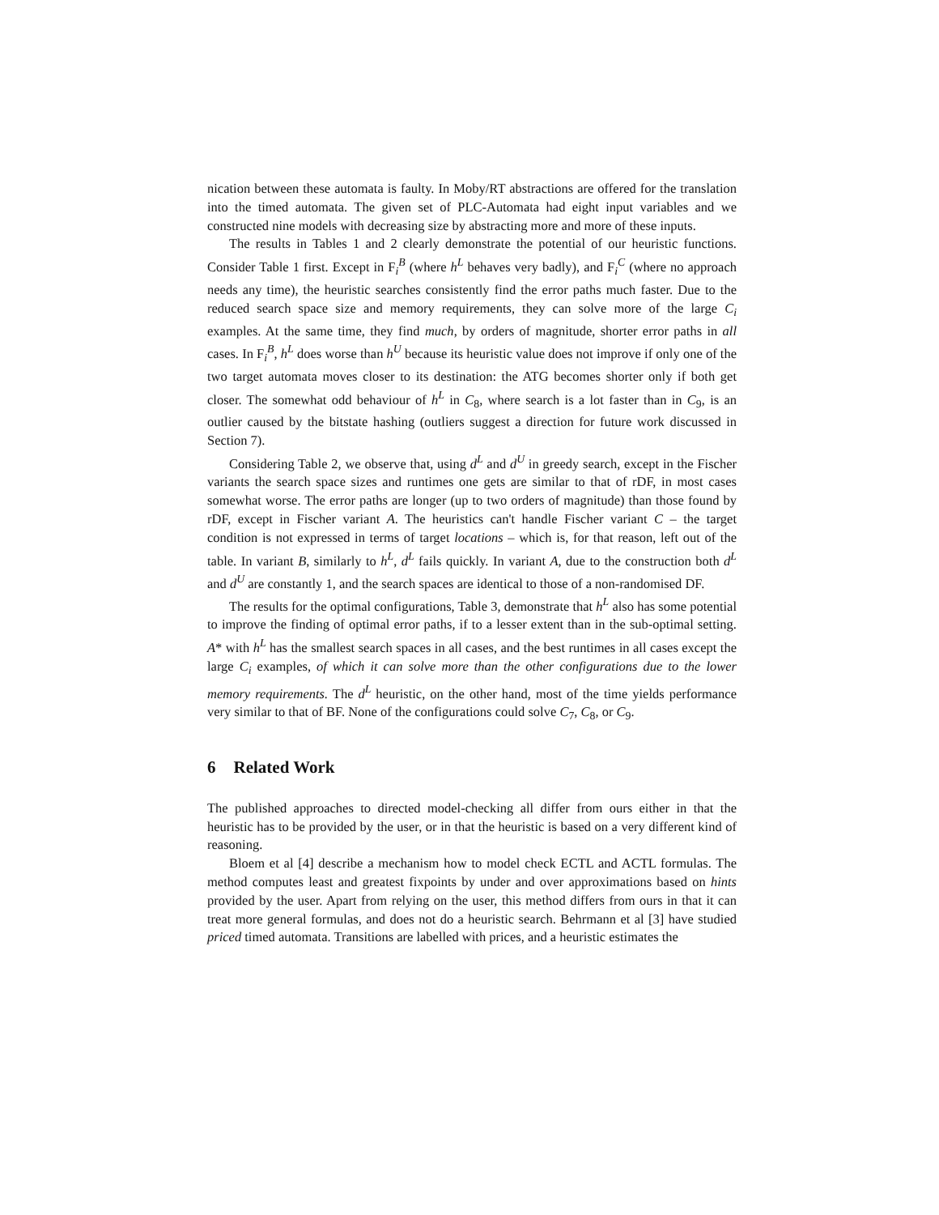nication between these automata is faulty. In Moby/RT abstractions are offered for the translation into the timed automata. The given set of PLC-Automata had eight input variables and we constructed nine models with decreasing size by abstracting more and more of these inputs.
The results in Tables 1 and 2 clearly demonstrate the potential of our heuristic functions. Consider Table 1 first. Except in F<sub>i</sub><sup>B</sup> (where h<sup>L</sup> behaves very badly), and F<sub>i</sub><sup>C</sup> (where no approach needs any time), the heuristic searches consistently find the error paths much faster. Due to the reduced search space size and memory requirements, they can solve more of the large C<sub>i</sub> examples. At the same time, they find much, by orders of magnitude, shorter error paths in all cases. In F<sub>i</sub><sup>B</sup>, h<sup>L</sup> does worse than h<sup>U</sup> because its heuristic value does not improve if only one of the two target automata moves closer to its destination: the ATG becomes shorter only if both get closer. The somewhat odd behaviour of h<sup>L</sup> in C<sub>8</sub>, where search is a lot faster than in C<sub>9</sub>, is an outlier caused by the bitstate hashing (outliers suggest a direction for future work discussed in Section 7).
Considering Table 2, we observe that, using d<sup>L</sup> and d<sup>U</sup> in greedy search, except in the Fischer variants the search space sizes and runtimes one gets are similar to that of rDF, in most cases somewhat worse. The error paths are longer (up to two orders of magnitude) than those found by rDF, except in Fischer variant A. The heuristics can't handle Fischer variant C – the target condition is not expressed in terms of target locations – which is, for that reason, left out of the table. In variant B, similarly to h<sup>L</sup>, d<sup>L</sup> fails quickly. In variant A, due to the construction both d<sup>L</sup> and d<sup>U</sup> are constantly 1, and the search spaces are identical to those of a non-randomised DF.
The results for the optimal configurations, Table 3, demonstrate that h<sup>L</sup> also has some potential to improve the finding of optimal error paths, if to a lesser extent than in the sub-optimal setting. A* with h<sup>L</sup> has the smallest search spaces in all cases, and the best runtimes in all cases except the large C<sub>i</sub> examples, of which it can solve more than the other configurations due to the lower memory requirements. The d<sup>L</sup> heuristic, on the other hand, most of the time yields performance very similar to that of BF. None of the configurations could solve C<sub>7</sub>, C<sub>8</sub>, or C<sub>9</sub>.
6 Related Work
The published approaches to directed model-checking all differ from ours either in that the heuristic has to be provided by the user, or in that the heuristic is based on a very different kind of reasoning.
Bloem et al [4] describe a mechanism how to model check ECTL and ACTL formulas. The method computes least and greatest fixpoints by under and over approximations based on hints provided by the user. Apart from relying on the user, this method differs from ours in that it can treat more general formulas, and does not do a heuristic search. Behrmann et al [3] have studied priced timed automata. Transitions are labelled with prices, and a heuristic estimates the